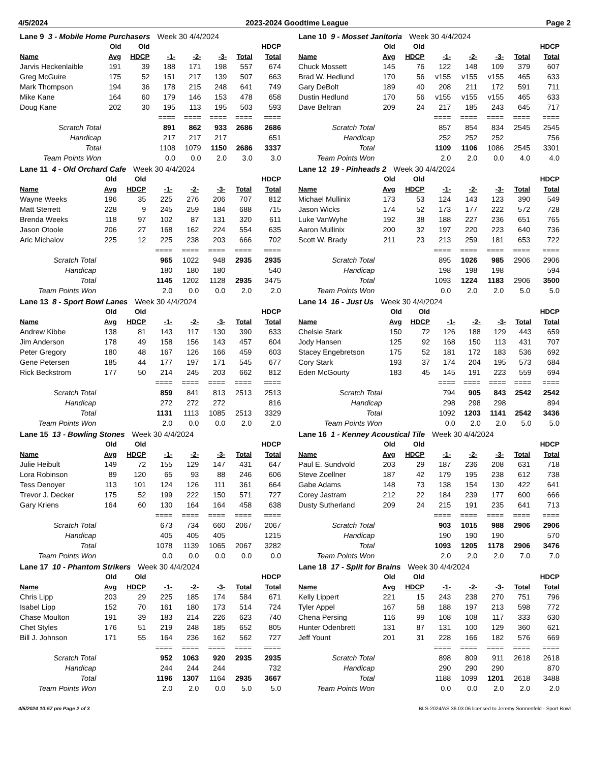4/5/2024 2023-2024 Goodtime League Page 2
| Lane 9 3 - Mobile Home Purchasers Week 30 4/4/2024 | | | | | | | |
| | Old | Old | | | | | HDCP |
| Name | Avg | HDCP | -1- | -2- | -3- | Total | Total |
| Jarvis Heckenlaible | 191 | 39 | 188 | 171 | 198 | 557 | 674 |
| Greg McGuire | 175 | 52 | 151 | 217 | 139 | 507 | 663 |
| Mark Thompson | 194 | 36 | 178 | 215 | 248 | 641 | 749 |
| Mike Kane | 164 | 60 | 179 | 146 | 153 | 478 | 658 |
| Doug Kane | 202 | 30 | 195 | 113 | 195 | 503 | 593 |
| | | | ==== | ==== | ==== | ==== | ==== |
| Scratch Total | | | 891 | 862 | 933 | 2686 | 2686 |
| Handicap | | | 217 | 217 | 217 | | 651 |
| Total | | | 1108 | 1079 | 1150 | 2686 | 3337 |
| Team Points Won | | | 0.0 | 0.0 | 2.0 | 3.0 | 3.0 |
| Lane 10 9 - Mosset Janitoria Week 30 4/4/2024 | | | | | | | |
| | Old | Old | | | | | HDCP |
| Name | Avg | HDCP | -1- | -2- | -3- | Total | Total |
| Chuck Mossett | 145 | 76 | 122 | 148 | 109 | 379 | 607 |
| Brad W. Hedlund | 170 | 56 | v155 | v155 | v155 | 465 | 633 |
| Gary DeBolt | 189 | 40 | 208 | 211 | 172 | 591 | 711 |
| Dustin Hedlund | 170 | 56 | v155 | v155 | v155 | 465 | 633 |
| Dave Beltran | 209 | 24 | 217 | 185 | 243 | 645 | 717 |
| | | | ==== | ==== | ==== | ==== | ==== |
| Scratch Total | | | 857 | 854 | 834 | 2545 | 2545 |
| Handicap | | | 252 | 252 | 252 | | 756 |
| Total | | | 1109 | 1106 | 1086 | 2545 | 3301 |
| Team Points Won | | | 2.0 | 2.0 | 0.0 | 4.0 | 4.0 |
| Lane 11 4 - Old Orchard Cafe Week 30 4/4/2024 | | | | | | | |
| | Old | Old | | | | | HDCP |
| Name | Avg | HDCP | -1- | -2- | -3- | Total | Total |
| Wayne Weeks | 196 | 35 | 225 | 276 | 206 | 707 | 812 |
| Matt Sterrett | 228 | 9 | 245 | 259 | 184 | 688 | 715 |
| Brenda Weeks | 118 | 97 | 102 | 87 | 131 | 320 | 611 |
| Jason Otoole | 206 | 27 | 168 | 162 | 224 | 554 | 635 |
| Aric Michalov | 225 | 12 | 225 | 238 | 203 | 666 | 702 |
| | | | ==== | ==== | ==== | ==== | ==== |
| Scratch Total | | | 965 | 1022 | 948 | 2935 | 2935 |
| Handicap | | | 180 | 180 | 180 | | 540 |
| Total | | | 1145 | 1202 | 1128 | 2935 | 3475 |
| Team Points Won | | | 2.0 | 0.0 | 0.0 | 2.0 | 2.0 |
| Lane 12 19 - Pinheads 2 Week 30 4/4/2024 | | | | | | | |
| | Old | Old | | | | | HDCP |
| Name | Avg | HDCP | -1- | -2- | -3- | Total | Total |
| Michael Mullinix | 173 | 53 | 124 | 143 | 123 | 390 | 549 |
| Jason Wicks | 174 | 52 | 173 | 177 | 222 | 572 | 728 |
| Luke VanWyhe | 192 | 38 | 188 | 227 | 236 | 651 | 765 |
| Aaron Mullinix | 200 | 32 | 197 | 220 | 223 | 640 | 736 |
| Scott W. Brady | 211 | 23 | 213 | 259 | 181 | 653 | 722 |
| | | | ==== | ==== | ==== | ==== | ==== |
| Scratch Total | | | 895 | 1026 | 985 | 2906 | 2906 |
| Handicap | | | 198 | 198 | 198 | | 594 |
| Total | | | 1093 | 1224 | 1183 | 2906 | 3500 |
| Team Points Won | | | 0.0 | 2.0 | 2.0 | 5.0 | 5.0 |
| Lane 13 8 - Sport Bowl Lanes Week 30 4/4/2024 | | | | | | | |
| | Old | Old | | | | | HDCP |
| Name | Avg | HDCP | -1- | -2- | -3- | Total | Total |
| Andrew Kibbe | 138 | 81 | 143 | 117 | 130 | 390 | 633 |
| Jim Anderson | 178 | 49 | 158 | 156 | 143 | 457 | 604 |
| Peter Gregory | 180 | 48 | 167 | 126 | 166 | 459 | 603 |
| Gene Petersen | 185 | 44 | 177 | 197 | 171 | 545 | 677 |
| Rick Beckstrom | 177 | 50 | 214 | 245 | 203 | 662 | 812 |
| | | | ==== | ==== | ==== | ==== | ==== |
| Scratch Total | | | 859 | 841 | 813 | 2513 | 2513 |
| Handicap | | | 272 | 272 | 272 | | 816 |
| Total | | | 1131 | 1113 | 1085 | 2513 | 3329 |
| Team Points Won | | | 2.0 | 0.0 | 0.0 | 2.0 | 2.0 |
| Lane 14 16 - Just Us Week 30 4/4/2024 | | | | | | | |
| | Old | Old | | | | | HDCP |
| Name | Avg | HDCP | -1- | -2- | -3- | Total | Total |
| Chelsie Stark | 150 | 72 | 126 | 188 | 129 | 443 | 659 |
| Jody Hansen | 125 | 92 | 168 | 150 | 113 | 431 | 707 |
| Stacey Engebretson | 175 | 52 | 181 | 172 | 183 | 536 | 692 |
| Cory Stark | 193 | 37 | 174 | 204 | 195 | 573 | 684 |
| Eden McGourty | 183 | 45 | 145 | 191 | 223 | 559 | 694 |
| | | | ==== | ==== | ==== | ==== | ==== |
| Scratch Total | | | 794 | 905 | 843 | 2542 | 2542 |
| Handicap | | | 298 | 298 | 298 | | 894 |
| Total | | | 1092 | 1203 | 1141 | 2542 | 3436 |
| Team Points Won | | | 0.0 | 2.0 | 2.0 | 5.0 | 5.0 |
| Lane 15 13 - Bowling Stones Week 30 4/4/2024 | | | | | | | |
| | Old | Old | | | | | HDCP |
| Name | Avg | HDCP | -1- | -2- | -3- | Total | Total |
| Julie Heibult | 149 | 72 | 155 | 129 | 147 | 431 | 647 |
| Lora Robinson | 89 | 120 | 65 | 93 | 88 | 246 | 606 |
| Tess Denoyer | 113 | 101 | 124 | 126 | 111 | 361 | 664 |
| Trevor J. Decker | 175 | 52 | 199 | 222 | 150 | 571 | 727 |
| Gary Kriens | 164 | 60 | 130 | 164 | 164 | 458 | 638 |
| | | | ==== | ==== | ==== | ==== | ==== |
| Scratch Total | | | 673 | 734 | 660 | 2067 | 2067 |
| Handicap | | | 405 | 405 | 405 | | 1215 |
| Total | | | 1078 | 1139 | 1065 | 2067 | 3282 |
| Team Points Won | | | 0.0 | 0.0 | 0.0 | 0.0 | 0.0 |
| Lane 16 1 - Kenney Acoustical Tile Week 30 4/4/2024 | | | | | | | |
| | Old | Old | | | | | HDCP |
| Name | Avg | HDCP | -1- | -2- | -3- | Total | Total |
| Paul E. Sundvold | 203 | 29 | 187 | 236 | 208 | 631 | 718 |
| Steve Zoellner | 187 | 42 | 179 | 195 | 238 | 612 | 738 |
| Gabe Adams | 148 | 73 | 138 | 154 | 130 | 422 | 641 |
| Corey Jastram | 212 | 22 | 184 | 239 | 177 | 600 | 666 |
| Dusty Sutherland | 209 | 24 | 215 | 191 | 235 | 641 | 713 |
| | | | ==== | ==== | ==== | ==== | ==== |
| Scratch Total | | | 903 | 1015 | 988 | 2906 | 2906 |
| Handicap | | | 190 | 190 | 190 | | 570 |
| Total | | | 1093 | 1205 | 1178 | 2906 | 3476 |
| Team Points Won | | | 2.0 | 2.0 | 2.0 | 7.0 | 7.0 |
| Lane 17 10 - Phantom Strikers Week 30 4/4/2024 | | | | | | | |
| | Old | Old | | | | | HDCP |
| Name | Avg | HDCP | -1- | -2- | -3- | Total | Total |
| Chris Lipp | 203 | 29 | 225 | 185 | 174 | 584 | 671 |
| Isabel Lipp | 152 | 70 | 161 | 180 | 173 | 514 | 724 |
| Chase Moulton | 191 | 39 | 183 | 214 | 226 | 623 | 740 |
| Chet Styles | 176 | 51 | 219 | 248 | 185 | 652 | 805 |
| Bill J. Johnson | 171 | 55 | 164 | 236 | 162 | 562 | 727 |
| | | | ==== | ==== | ==== | ==== | ==== |
| Scratch Total | | | 952 | 1063 | 920 | 2935 | 2935 |
| Handicap | | | 244 | 244 | 244 | | 732 |
| Total | | | 1196 | 1307 | 1164 | 2935 | 3667 |
| Team Points Won | | | 2.0 | 2.0 | 0.0 | 5.0 | 5.0 |
| Lane 18 17 - Split for Brains Week 30 4/4/2024 | | | | | | | |
| | Old | Old | | | | | HDCP |
| Name | Avg | HDCP | -1- | -2- | -3- | Total | Total |
| Kelly Lippert | 221 | 15 | 243 | 238 | 270 | 751 | 796 |
| Tyler Appel | 167 | 58 | 188 | 197 | 213 | 598 | 772 |
| Chena Persing | 116 | 99 | 108 | 108 | 117 | 333 | 630 |
| Hunter Odenbrett | 131 | 87 | 131 | 100 | 129 | 360 | 621 |
| Jeff Yount | 201 | 31 | 228 | 166 | 182 | 576 | 669 |
| | | | ==== | ==== | ==== | ==== | ==== |
| Scratch Total | | | 898 | 809 | 911 | 2618 | 2618 |
| Handicap | | | 290 | 290 | 290 | | 870 |
| Total | | | 1188 | 1099 | 1201 | 2618 | 3488 |
| Team Points Won | | | 0.0 | 0.0 | 2.0 | 2.0 | 2.0 |
4/5/2024 10:57 pm Page 2 of 3 BLS-2024/AS 36.03.06 licensed to Jeremy Sonnenfeld - Sport Bowl